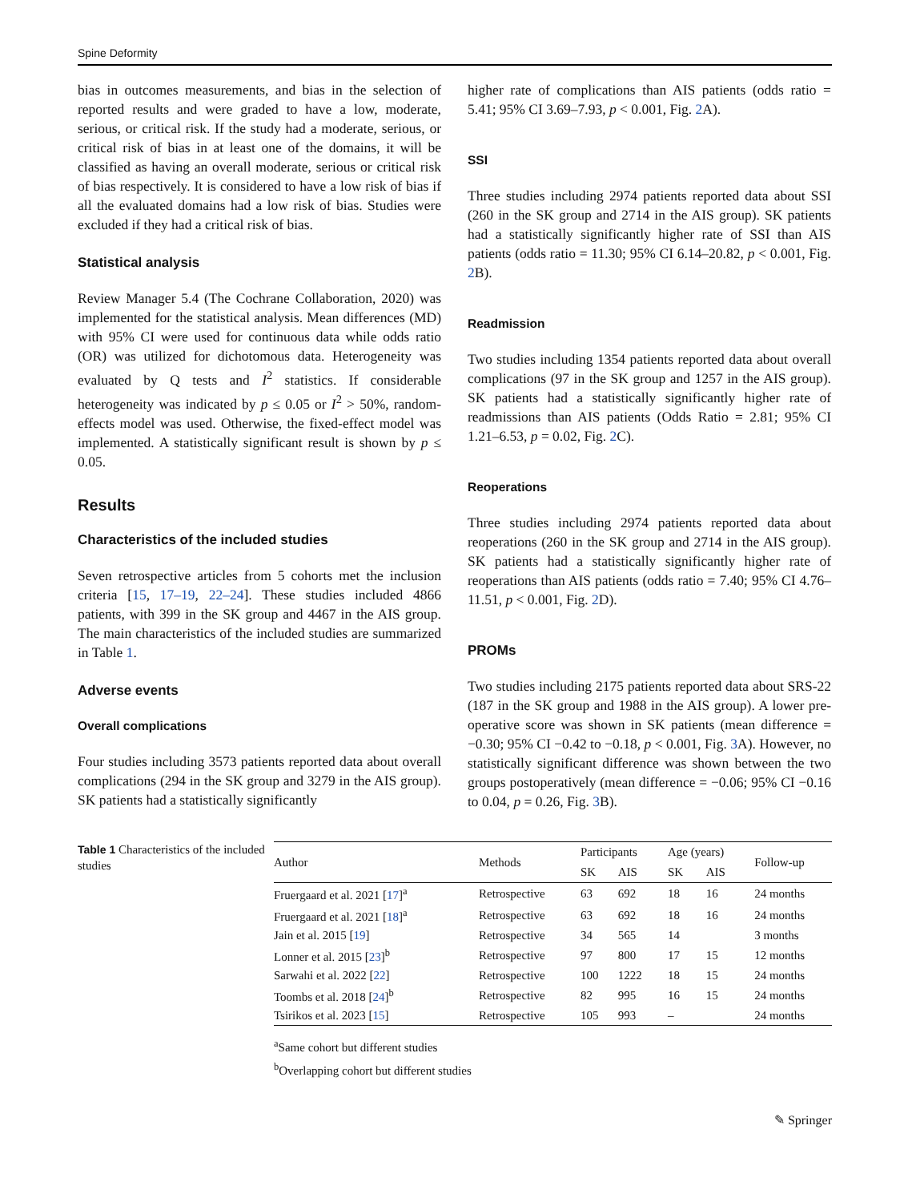Spine Deformity
bias in outcomes measurements, and bias in the selection of reported results and were graded to have a low, moderate, serious, or critical risk. If the study had a moderate, serious, or critical risk of bias in at least one of the domains, it will be classified as having an overall moderate, serious or critical risk of bias respectively. It is considered to have a low risk of bias if all the evaluated domains had a low risk of bias. Studies were excluded if they had a critical risk of bias.
Statistical analysis
Review Manager 5.4 (The Cochrane Collaboration, 2020) was implemented for the statistical analysis. Mean differences (MD) with 95% CI were used for continuous data while odds ratio (OR) was utilized for dichotomous data. Heterogeneity was evaluated by Q tests and I<sup>2</sup> statistics. If considerable heterogeneity was indicated by p ≤ 0.05 or I<sup>2</sup> > 50%, random-effects model was used. Otherwise, the fixed-effect model was implemented. A statistically significant result is shown by p ≤ 0.05.
Results
Characteristics of the included studies
Seven retrospective articles from 5 cohorts met the inclusion criteria [15, 17–19, 22–24]. These studies included 4866 patients, with 399 in the SK group and 4467 in the AIS group. The main characteristics of the included studies are summarized in Table 1.
Adverse events
Overall complications
Four studies including 3573 patients reported data about overall complications (294 in the SK group and 3279 in the AIS group). SK patients had a statistically significantly
higher rate of complications than AIS patients (odds ratio = 5.41; 95% CI 3.69–7.93, p < 0.001, Fig. 2 A).
SSI
Three studies including 2974 patients reported data about SSI (260 in the SK group and 2714 in the AIS group). SK patients had a statistically significantly higher rate of SSI than AIS patients (odds ratio = 11.30; 95% CI 6.14–20.82, p < 0.001, Fig. 2 B).
Readmission
Two studies including 1354 patients reported data about overall complications (97 in the SK group and 1257 in the AIS group). SK patients had a statistically significantly higher rate of readmissions than AIS patients (Odds Ratio = 2.81; 95% CI 1.21–6.53, p = 0.02, Fig. 2 C).
Reoperations
Three studies including 2974 patients reported data about reoperations (260 in the SK group and 2714 in the AIS group). SK patients had a statistically significantly higher rate of reoperations than AIS patients (odds ratio = 7.40; 95% CI 4.76–11.51, p < 0.001, Fig. 2 D).
PROMs
Two studies including 2175 patients reported data about SRS-22 (187 in the SK group and 1988 in the AIS group). A lower pre-operative score was shown in SK patients (mean difference = −0.30; 95% CI −0.42 to −0.18, p < 0.001, Fig. 3 A). However, no statistically significant difference was shown between the two groups postoperatively (mean difference = −0.06; 95% CI −0.16 to 0.04, p = 0.26, Fig. 3 B).
Table 1 Characteristics of the included studies
| Author | Methods | Participants | | Age (years) | | Follow-up |
| --- | --- | --- | --- | --- | --- | --- |
| | | SK | AIS | SK | AIS | |
| Fruergaard et al. 2021 [ 17 ]<sup>a</sup> | Retrospective | 63 | 692 | 18 | 16 | 24 months |
| Fruergaard et al. 2021 [ 18 ]<sup>a</sup> | Retrospective | 63 | 692 | 18 | 16 | 24 months |
| Jain et al. 2015 [ 19 ] | Retrospective | 34 | 565 | 14 | | 3 months |
| Lonner et al. 2015 [ 23 ]<sup>b</sup> | Retrospective | 97 | 800 | 17 | 15 | 12 months |
| Sarwahi et al. 2022 [ 22 ] | Retrospective | 100 | 1222 | 18 | 15 | 24 months |
| Toombs et al. 2018 [ 24 ]<sup>b</sup> | Retrospective | 82 | 995 | 16 | 15 | 24 months |
| Tsirikos et al. 2023 [ 15 ] | Retrospective | 105 | 993 | – | | 24 months |
<sup>a</sup> Same cohort but different studies
<sup>b</sup> Overlapping cohort but different studies
✎ Springer